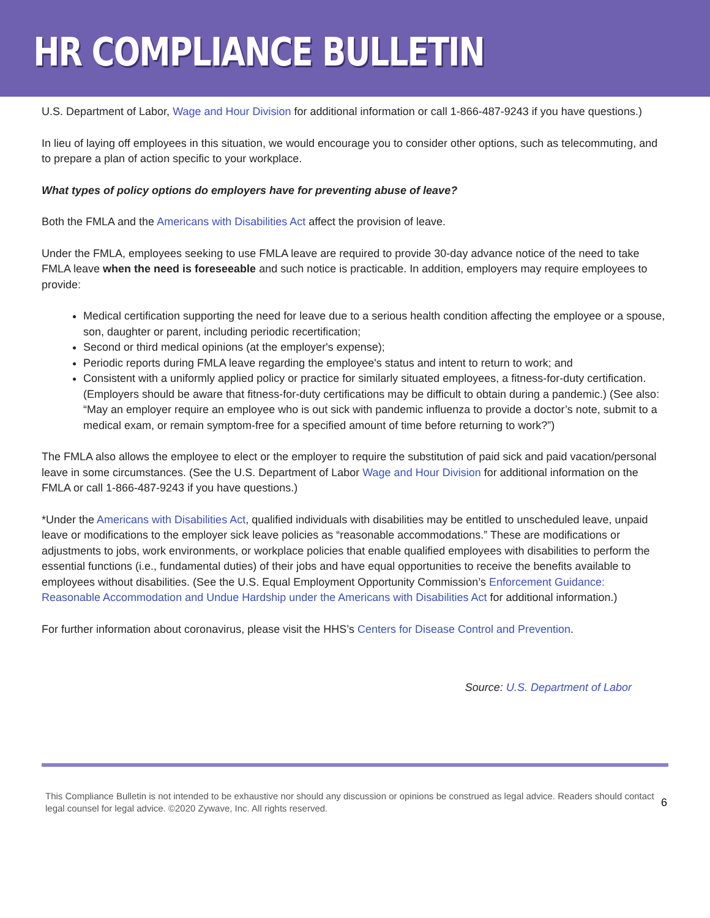HR COMPLIANCE BULLETIN
U.S. Department of Labor, Wage and Hour Division for additional information or call 1-866-487-9243 if you have questions.)
In lieu of laying off employees in this situation, we would encourage you to consider other options, such as telecommuting, and to prepare a plan of action specific to your workplace.
What types of policy options do employers have for preventing abuse of leave?
Both the FMLA and the Americans with Disabilities Act affect the provision of leave.
Under the FMLA, employees seeking to use FMLA leave are required to provide 30-day advance notice of the need to take FMLA leave when the need is foreseeable and such notice is practicable. In addition, employers may require employees to provide:
Medical certification supporting the need for leave due to a serious health condition affecting the employee or a spouse, son, daughter or parent, including periodic recertification;
Second or third medical opinions (at the employer's expense);
Periodic reports during FMLA leave regarding the employee's status and intent to return to work; and
Consistent with a uniformly applied policy or practice for similarly situated employees, a fitness-for-duty certification. (Employers should be aware that fitness-for-duty certifications may be difficult to obtain during a pandemic.) (See also: “May an employer require an employee who is out sick with pandemic influenza to provide a doctor’s note, submit to a medical exam, or remain symptom-free for a specified amount of time before returning to work?”)
The FMLA also allows the employee to elect or the employer to require the substitution of paid sick and paid vacation/personal leave in some circumstances. (See the U.S. Department of Labor Wage and Hour Division for additional information on the FMLA or call 1-866-487-9243 if you have questions.)
*Under the Americans with Disabilities Act, qualified individuals with disabilities may be entitled to unscheduled leave, unpaid leave or modifications to the employer sick leave policies as “reasonable accommodations.” These are modifications or adjustments to jobs, work environments, or workplace policies that enable qualified employees with disabilities to perform the essential functions (i.e., fundamental duties) of their jobs and have equal opportunities to receive the benefits available to employees without disabilities. (See the U.S. Equal Employment Opportunity Commission’s Enforcement Guidance: Reasonable Accommodation and Undue Hardship under the Americans with Disabilities Act for additional information.)
For further information about coronavirus, please visit the HHS’s Centers for Disease Control and Prevention.
Source: U.S. Department of Labor
This Compliance Bulletin is not intended to be exhaustive nor should any discussion or opinions be construed as legal advice. Readers should contact legal counsel for legal advice. ©2020 Zywave, Inc. All rights reserved.
6